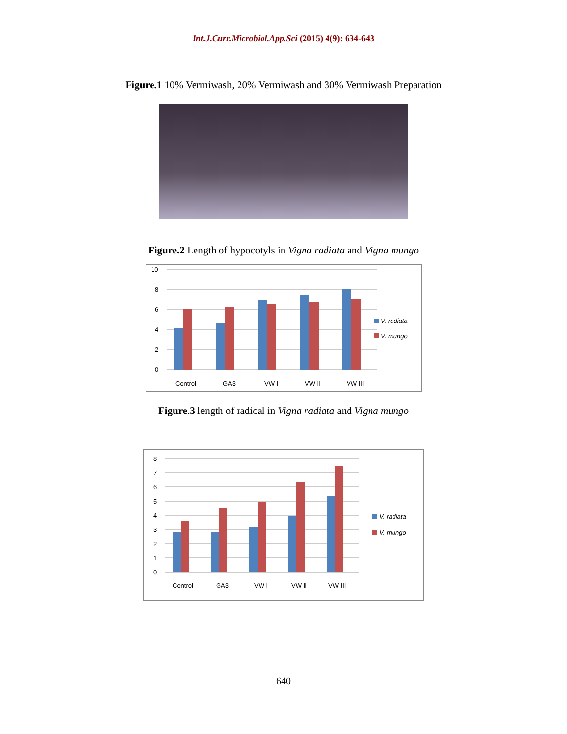Int.J.Curr.Microbiol.App.Sci (2015) 4(9): 634-643
Figure.1 10% Vermiwash, 20% Vermiwash and 30% Vermiwash Preparation
Figure.2 Length of hypocotyls in Vigna radiata and Vigna mungo
10
8
6
4
2
0
Control
GA3
VW I
VW II
VW III
V. radiata
V. mungo
Figure.3 length of radical in Vigna radiata and Vigna mungo
8
7
6
5
4
3
2
1
0
Control
GA3
VW I
VW II
VW III
V. radiata
V. mungo
640